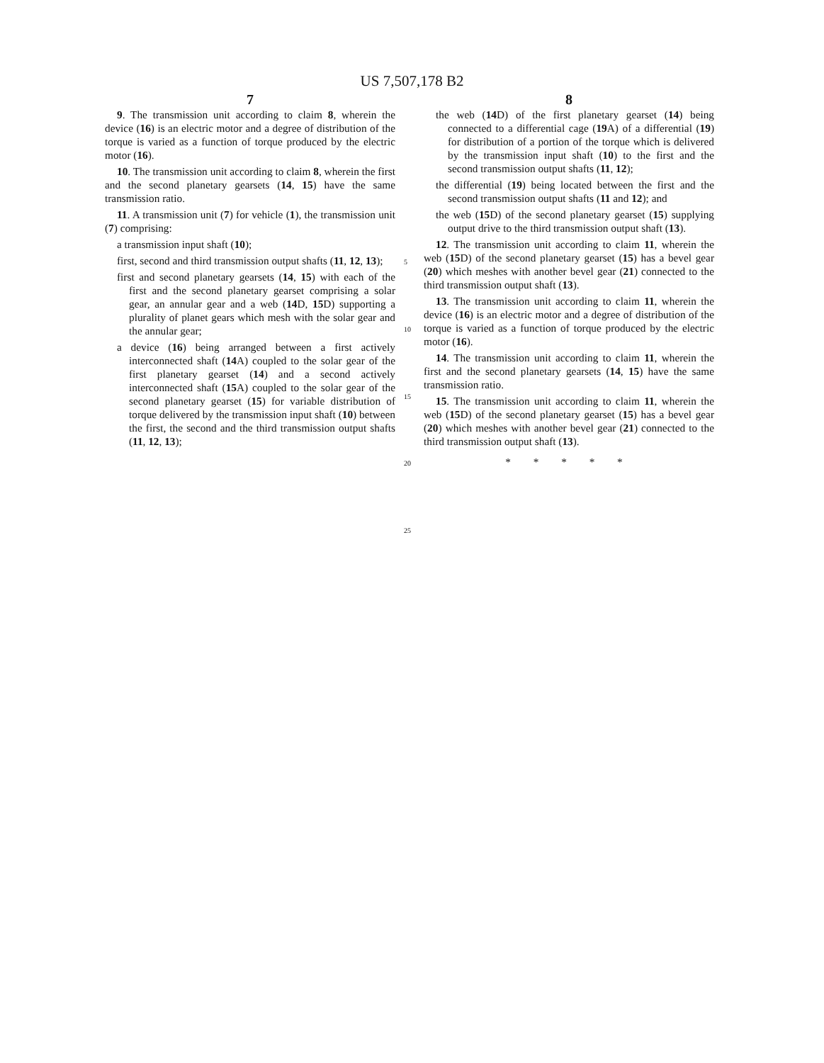US 7,507,178 B2
7
9. The transmission unit according to claim 8, wherein the device (16) is an electric motor and a degree of distribution of the torque is varied as a function of torque produced by the electric motor (16).
10. The transmission unit according to claim 8, wherein the first and the second planetary gearsets (14, 15) have the same transmission ratio.
11. A transmission unit (7) for vehicle (1), the transmission unit (7) comprising:
a transmission input shaft (10);
first, second and third transmission output shafts (11, 12, 13);
first and second planetary gearsets (14, 15) with each of the first and the second planetary gearset comprising a solar gear, an annular gear and a web (14 D, 15 D) supporting a plurality of planet gears which mesh with the solar gear and the annular gear;
a device (16) being arranged between a first actively interconnected shaft (14 A) coupled to the solar gear of the first planetary gearset (14) and a second actively interconnected shaft (15 A) coupled to the solar gear of the second planetary gearset (15) for variable distribution of torque delivered by the transmission input shaft (10) between the first, the second and the third transmission output shafts (11, 12, 13);
5
10
15
20
25
8
the web (14 D) of the first planetary gearset (14) being connected to a differential cage (19 A) of a differential (19) for distribution of a portion of the torque which is delivered by the transmission input shaft (10) to the first and the second transmission output shafts (11, 12);
the differential (19) being located between the first and the second transmission output shafts (11 and 12); and
the web (15 D) of the second planetary gearset (15) supplying output drive to the third transmission output shaft (13).
12. The transmission unit according to claim 11, wherein the web (15 D) of the second planetary gearset (15) has a bevel gear (20) which meshes with another bevel gear (21) connected to the third transmission output shaft (13).
13. The transmission unit according to claim 11, wherein the device (16) is an electric motor and a degree of distribution of the torque is varied as a function of torque produced by the electric motor (16).
14. The transmission unit according to claim 11, wherein the first and the second planetary gearsets (14, 15) have the same transmission ratio.
15. The transmission unit according to claim 11, wherein the web (15 D) of the second planetary gearset (15) has a bevel gear (20) which meshes with another bevel gear (21) connected to the third transmission output shaft (13).
* * * * *